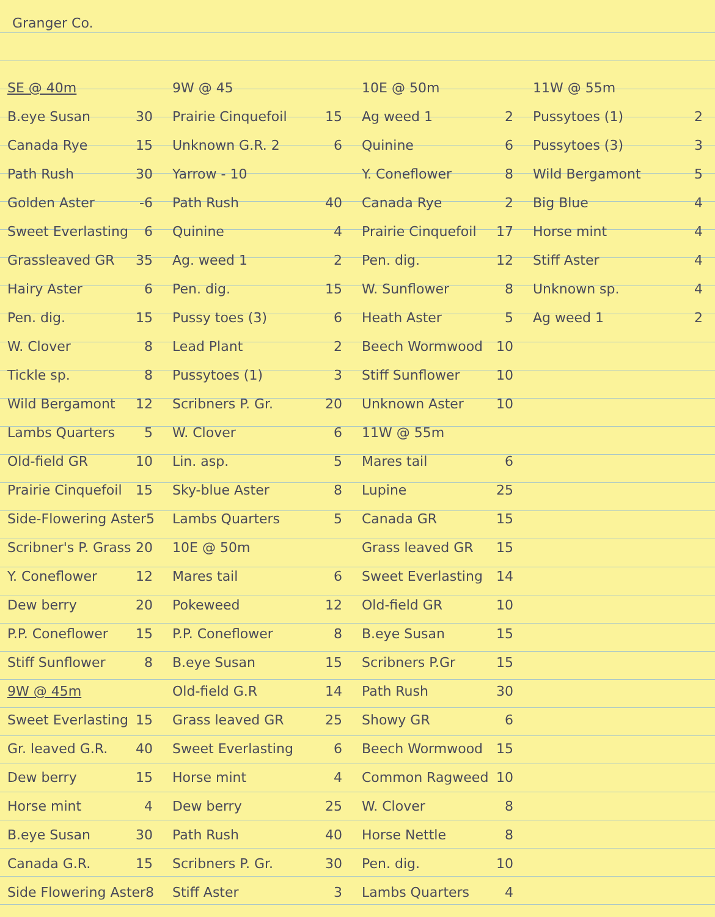Granger Co.
SE @ 40m
B.eye Susan 30
Canada Rye 15
Path Rush 30
Golden Aster -6
Sweet Everlasting 6
Grassleaved GR 35
Hairy Aster 6
Pen. dig. 15
W. Clover 8
Tickle sp. 8
Wild Bergamont 12
Lambs Quarters 5
Old-field GR 10
Prairie Cinquefoil 15
Side-Flowering Aster 5
Scribner's P. Grass 20
Y. Coneflower 12
Dew berry 20
P.P. Coneflower 15
Stiff Sunflower 8
9W @ 45m
Sweet Everlasting 15
Gr. leaved G.R. 40
Dew berry 15
Horse mint 4
B.eye Susan 30
Canada G.R. 15
Side Flowering Aster 8
9W @ 45
Prairie Cinquefoil 15
Unknown G.R. 2 6
Yarrow - 10
Path Rush 40
Quinine 4
Ag. weed 1 2
Pen. dig. 15
Pussy toes (3) 6
Lead Plant 2
Pussytoes (1) 3
Scribners P. Gr. 20
W. Clover 6
Lin. asp. 5
Sky-blue Aster 8
Lambs Quarters 5
10E @ 50m
Mares tail 6
Pokeweed 12
P.P. Coneflower 8
B.eye Susan 15
Old-field G.R 14
Grass leaved GR 25
Sweet Everlasting 6
Horse mint 4
Dew berry 25
Path Rush 40
Scribners P. Gr. 30
Stiff Aster 3
10E @ 50m
Ag weed 1 2
Quinine 6
Y. Coneflower 8
Canada Rye 2
Prairie Cinquefoil 17
Pen. dig. 12
W. Sunflower 8
Heath Aster 5
Beech Wormwood 10
Stiff Sunflower 10
Unknown Aster 10
11W @ 55m
Mares tail 6
Lupine 25
Canada GR 15
Grass leaved GR 15
Sweet Everlasting 14
Old-field GR 10
B.eye Susan 15
Scribners P.Gr 15
Path Rush 30
Showy GR 6
Beech Wormwood 15
Common Ragweed 10
W. Clover 8
Horse Nettle 8
Pen. dig. 10
Lambs Quarters 4
11W @ 55m
Pussytoes (1) 2
Pussytoes (3) 3
Wild Bergamont 5
Big Blue 4
Horse mint 4
Stiff Aster 4
Unknown sp. 4
Ag weed 1 2